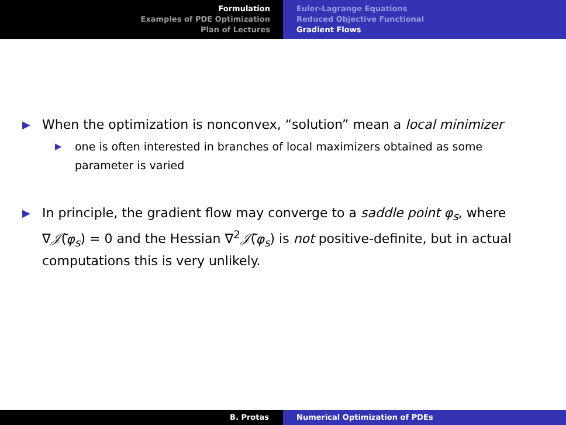Formulation
Examples of PDE Optimization
Plan of Lectures
Euler-Lagrange Equations
Reduced Objective Functional
Gradient Flows
▶
When the optimization is nonconvex, “solution” mean a local minimizer
▶
one is often interested in branches of local maximizers obtained as some parameter is varied
▶
In principle, the gradient flow may converge to a saddle point φ<sub>s</sub>, where ∇𝒥̃(φ<sub>s</sub>) = 0 and the Hessian ∇<sup>2</sup>𝒥̃(φ<sub>s</sub>) is not positive-definite, but in actual computations this is very unlikely.
B. Protas Numerical Optimization of PDEs